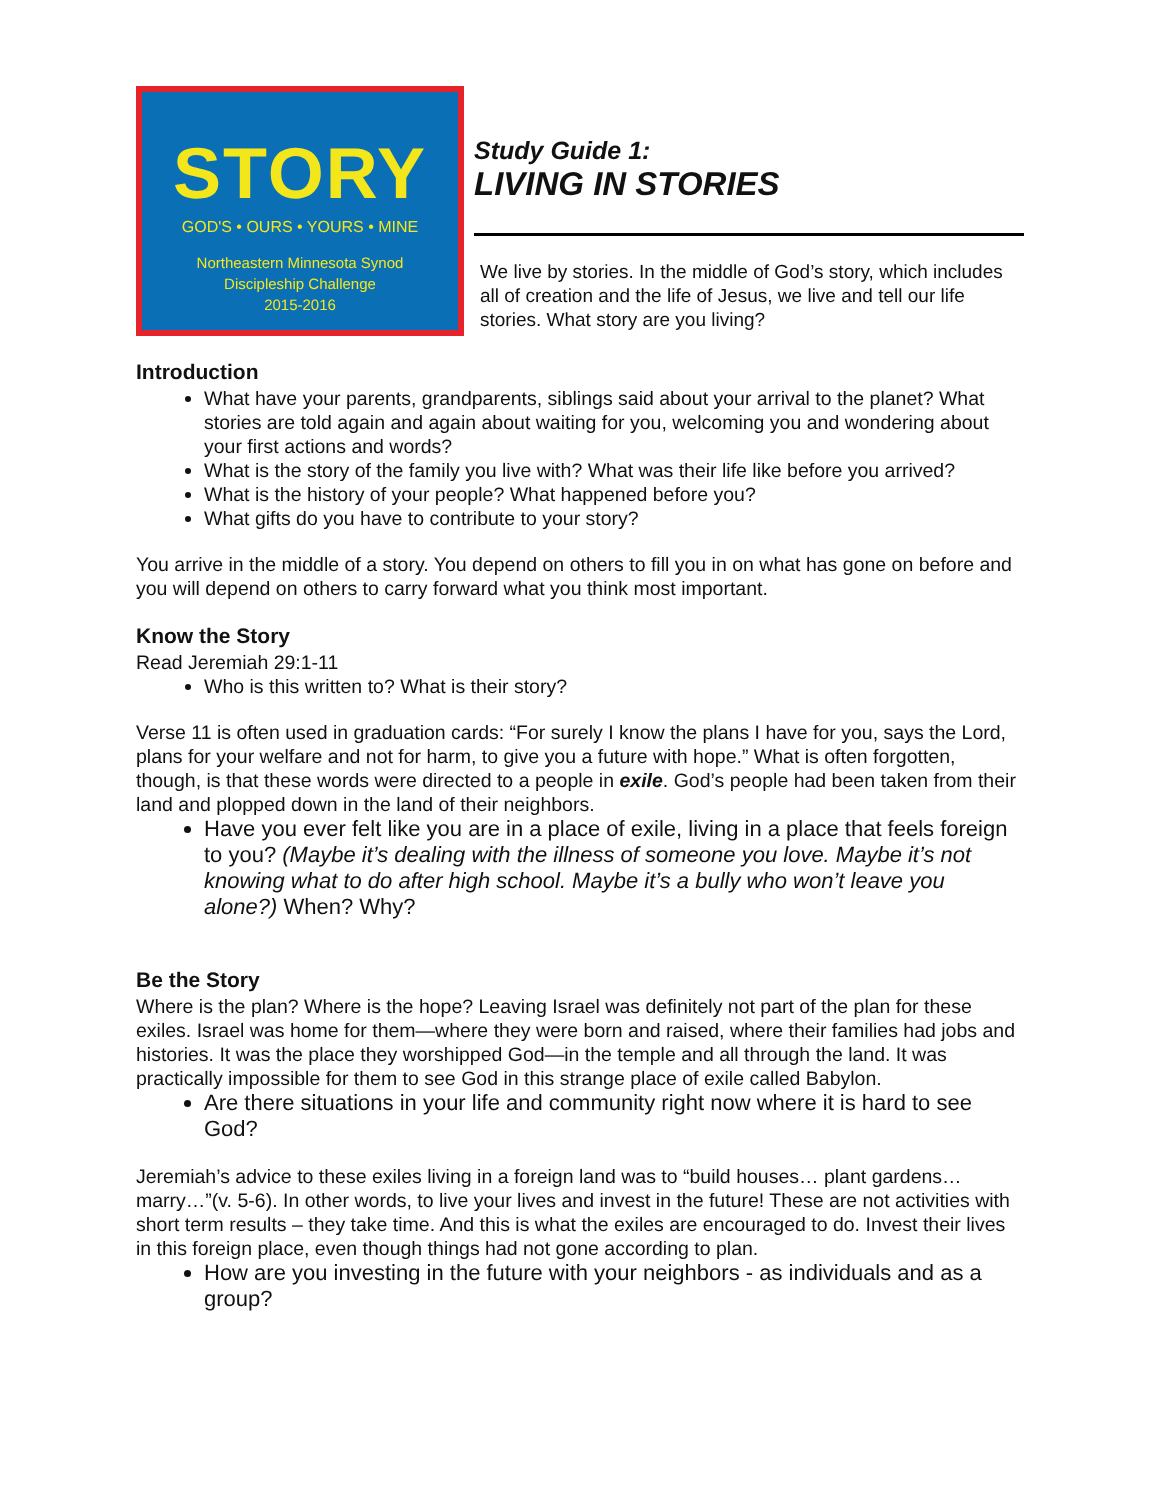STORY
GOD'S • OURS • YOURS • MINE
Northeastern Minnesota Synod
Discipleship Challenge
2015-2016
Study Guide 1:
LIVING IN STORIES
We live by stories. In the middle of God’s story, which includes all of creation and the life of Jesus, we live and tell our life stories. What story are you living?
Introduction
What have your parents, grandparents, siblings said about your arrival to the planet? What stories are told again and again about waiting for you, welcoming you and wondering about your first actions and words?
What is the story of the family you live with? What was their life like before you arrived?
What is the history of your people? What happened before you?
What gifts do you have to contribute to your story?
You arrive in the middle of a story. You depend on others to fill you in on what has gone on before and you will depend on others to carry forward what you think most important.
Know the Story
Read Jeremiah 29:1-11
Who is this written to? What is their story?
Verse 11 is often used in graduation cards: “For surely I know the plans I have for you, says the Lord, plans for your welfare and not for harm, to give you a future with hope.” What is often forgotten, though, is that these words were directed to a people in exile. God’s people had been taken from their land and plopped down in the land of their neighbors.
Have you ever felt like you are in a place of exile, living in a place that feels foreign to you? (Maybe it’s dealing with the illness of someone you love. Maybe it’s not knowing what to do after high school. Maybe it’s a bully who won’t leave you alone?) When? Why?
Be the Story
Where is the plan? Where is the hope? Leaving Israel was definitely not part of the plan for these exiles. Israel was home for them—where they were born and raised, where their families had jobs and histories. It was the place they worshipped God—in the temple and all through the land. It was practically impossible for them to see God in this strange place of exile called Babylon.
Are there situations in your life and community right now where it is hard to see God?
Jeremiah’s advice to these exiles living in a foreign land was to “build houses… plant gardens…marry…”(v. 5-6). In other words, to live your lives and invest in the future! These are not activities with short term results – they take time. And this is what the exiles are encouraged to do. Invest their lives in this foreign place, even though things had not gone according to plan.
How are you investing in the future with your neighbors - as individuals and as a group?